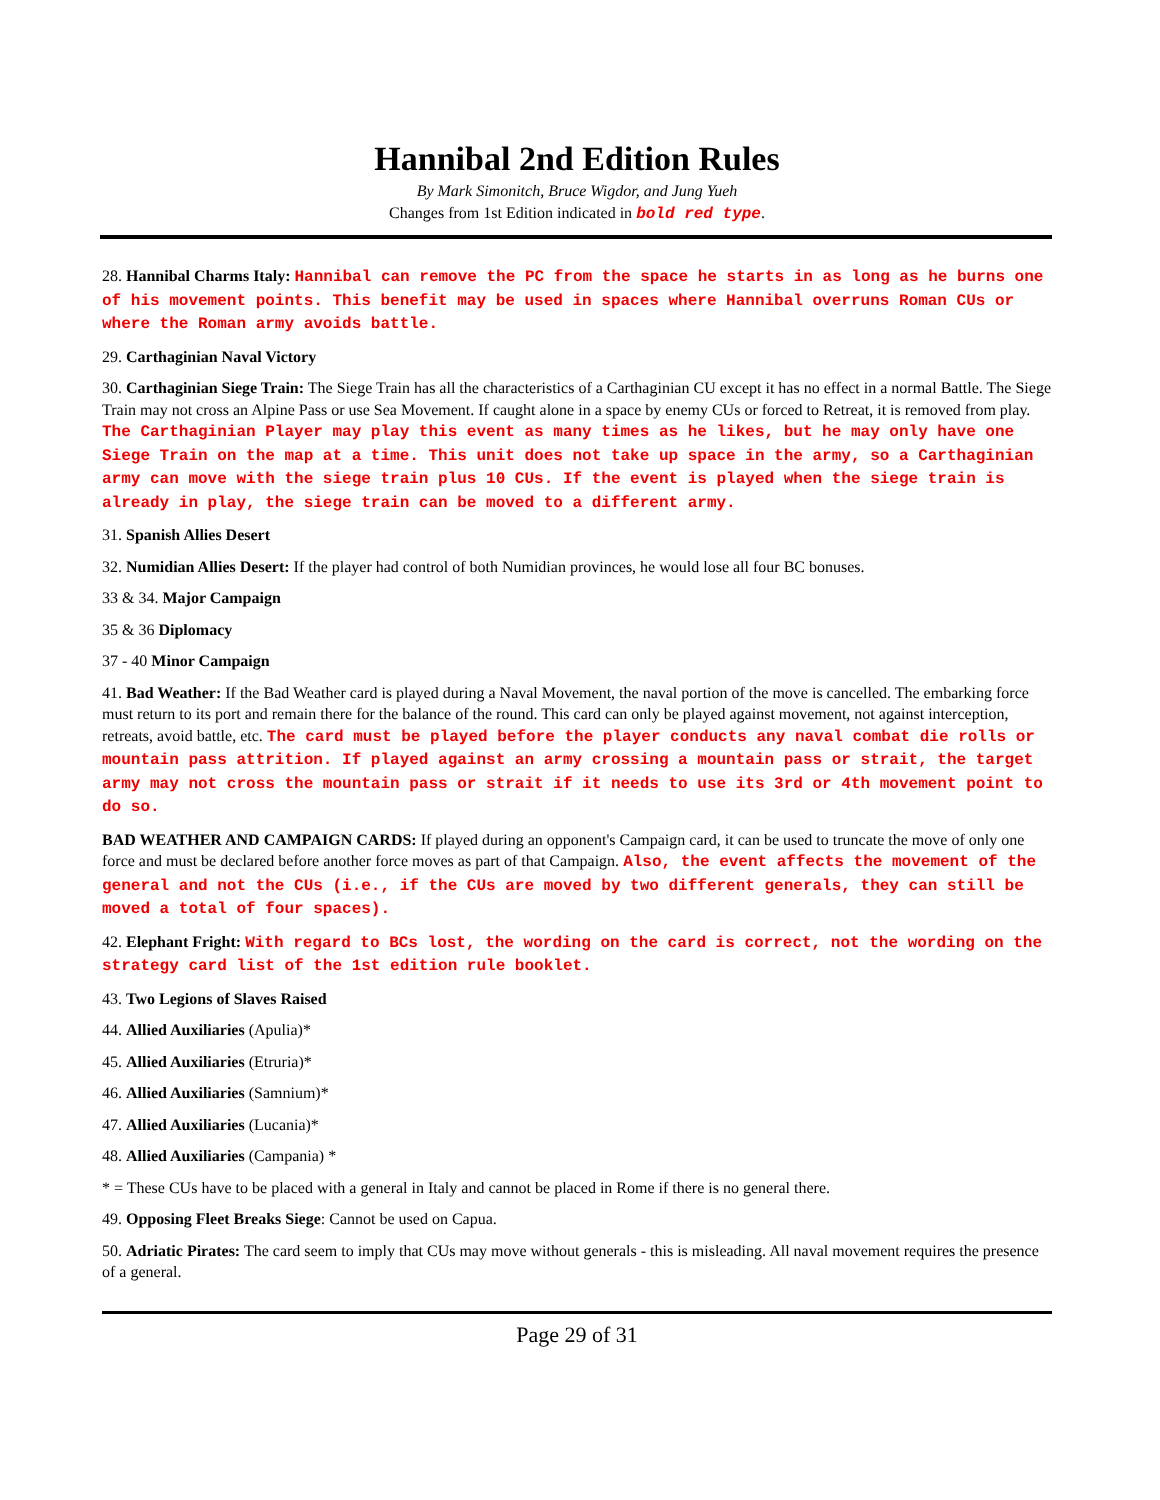Hannibal 2nd Edition Rules
By Mark Simonitch, Bruce Wigdor, and Jung Yueh
Changes from 1st Edition indicated in bold red type.
28. Hannibal Charms Italy: Hannibal can remove the PC from the space he starts in as long as he burns one of his movement points. This benefit may be used in spaces where Hannibal overruns Roman CUs or where the Roman army avoids battle.
29. Carthaginian Naval Victory
30. Carthaginian Siege Train: The Siege Train has all the characteristics of a Carthaginian CU except it has no effect in a normal Battle. The Siege Train may not cross an Alpine Pass or use Sea Movement. If caught alone in a space by enemy CUs or forced to Retreat, it is removed from play. The Carthaginian Player may play this event as many times as he likes, but he may only have one Siege Train on the map at a time. This unit does not take up space in the army, so a Carthaginian army can move with the siege train plus 10 CUs. If the event is played when the siege train is already in play, the siege train can be moved to a different army.
31. Spanish Allies Desert
32. Numidian Allies Desert: If the player had control of both Numidian provinces, he would lose all four BC bonuses.
33 & 34. Major Campaign
35 & 36 Diplomacy
37 - 40 Minor Campaign
41. Bad Weather: If the Bad Weather card is played during a Naval Movement, the naval portion of the move is cancelled. The embarking force must return to its port and remain there for the balance of the round. This card can only be played against movement, not against interception, retreats, avoid battle, etc. The card must be played before the player conducts any naval combat die rolls or mountain pass attrition. If played against an army crossing a mountain pass or strait, the target army may not cross the mountain pass or strait if it needs to use its 3rd or 4th movement point to do so.
BAD WEATHER AND CAMPAIGN CARDS: If played during an opponent's Campaign card, it can be used to truncate the move of only one force and must be declared before another force moves as part of that Campaign. Also, the event affects the movement of the general and not the CUs (i.e., if the CUs are moved by two different generals, they can still be moved a total of four spaces).
42. Elephant Fright: With regard to BCs lost, the wording on the card is correct, not the wording on the strategy card list of the 1st edition rule booklet.
43. Two Legions of Slaves Raised
44. Allied Auxiliaries (Apulia)*
45. Allied Auxiliaries (Etruria)*
46. Allied Auxiliaries (Samnium)*
47. Allied Auxiliaries (Lucania)*
48. Allied Auxiliaries (Campania) *
* = These CUs have to be placed with a general in Italy and cannot be placed in Rome if there is no general there.
49. Opposing Fleet Breaks Siege: Cannot be used on Capua.
50. Adriatic Pirates: The card seem to imply that CUs may move without generals - this is misleading. All naval movement requires the presence of a general.
Page 29 of 31